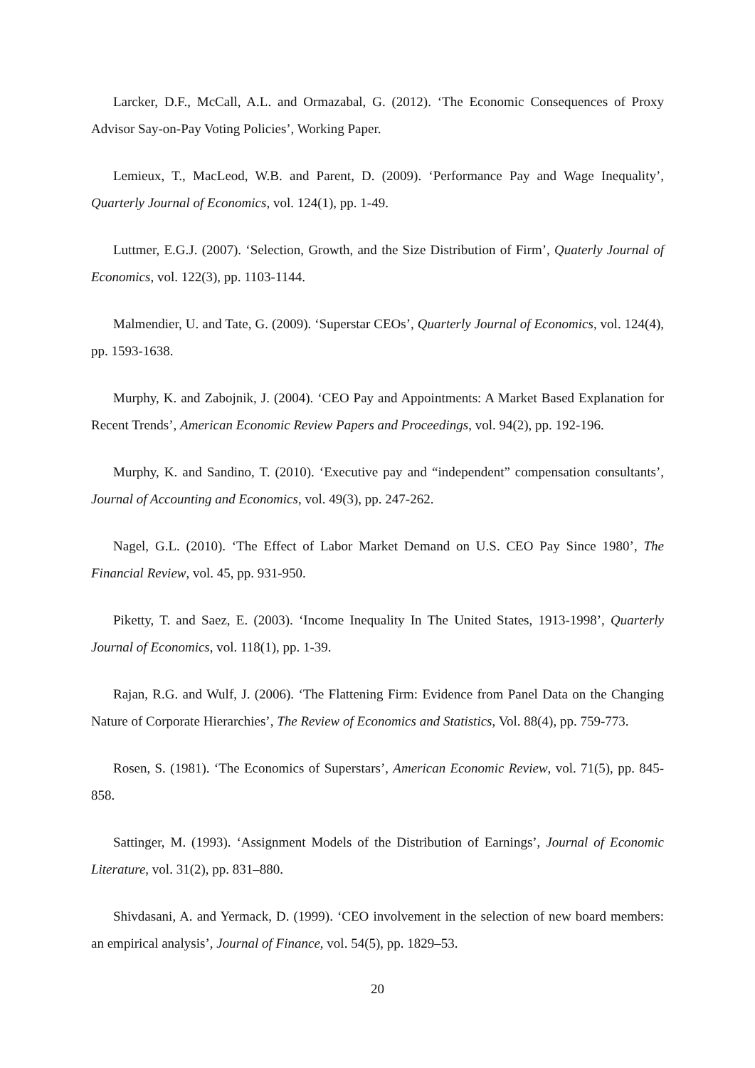Larcker, D.F., McCall, A.L. and Ormazabal, G. (2012). ‘The Economic Consequences of Proxy Advisor Say-on-Pay Voting Policies’, Working Paper.
Lemieux, T., MacLeod, W.B. and Parent, D. (2009). ‘Performance Pay and Wage Inequality’, Quarterly Journal of Economics, vol. 124(1), pp. 1-49.
Luttmer, E.G.J. (2007). ‘Selection, Growth, and the Size Distribution of Firm’, Quaterly Journal of Economics, vol. 122(3), pp. 1103-1144.
Malmendier, U. and Tate, G. (2009). ‘Superstar CEOs’, Quarterly Journal of Economics, vol. 124(4), pp. 1593-1638.
Murphy, K. and Zabojnik, J. (2004). ‘CEO Pay and Appointments: A Market Based Explanation for Recent Trends’, American Economic Review Papers and Proceedings, vol. 94(2), pp. 192-196.
Murphy, K. and Sandino, T. (2010). ‘Executive pay and “independent” compensation consultants’, Journal of Accounting and Economics, vol. 49(3), pp. 247-262.
Nagel, G.L. (2010). ‘The Effect of Labor Market Demand on U.S. CEO Pay Since 1980’, The Financial Review, vol. 45, pp. 931-950.
Piketty, T. and Saez, E. (2003). ‘Income Inequality In The United States, 1913-1998’, Quarterly Journal of Economics, vol. 118(1), pp. 1-39.
Rajan, R.G. and Wulf, J. (2006). ‘The Flattening Firm: Evidence from Panel Data on the Changing Nature of Corporate Hierarchies’, The Review of Economics and Statistics, Vol. 88(4), pp. 759-773.
Rosen, S. (1981). ‘The Economics of Superstars’, American Economic Review, vol. 71(5), pp. 845-858.
Sattinger, M. (1993). ‘Assignment Models of the Distribution of Earnings’, Journal of Economic Literature, vol. 31(2), pp. 831–880.
Shivdasani, A. and Yermack, D. (1999). ‘CEO involvement in the selection of new board members: an empirical analysis’, Journal of Finance, vol. 54(5), pp. 1829–53.
20